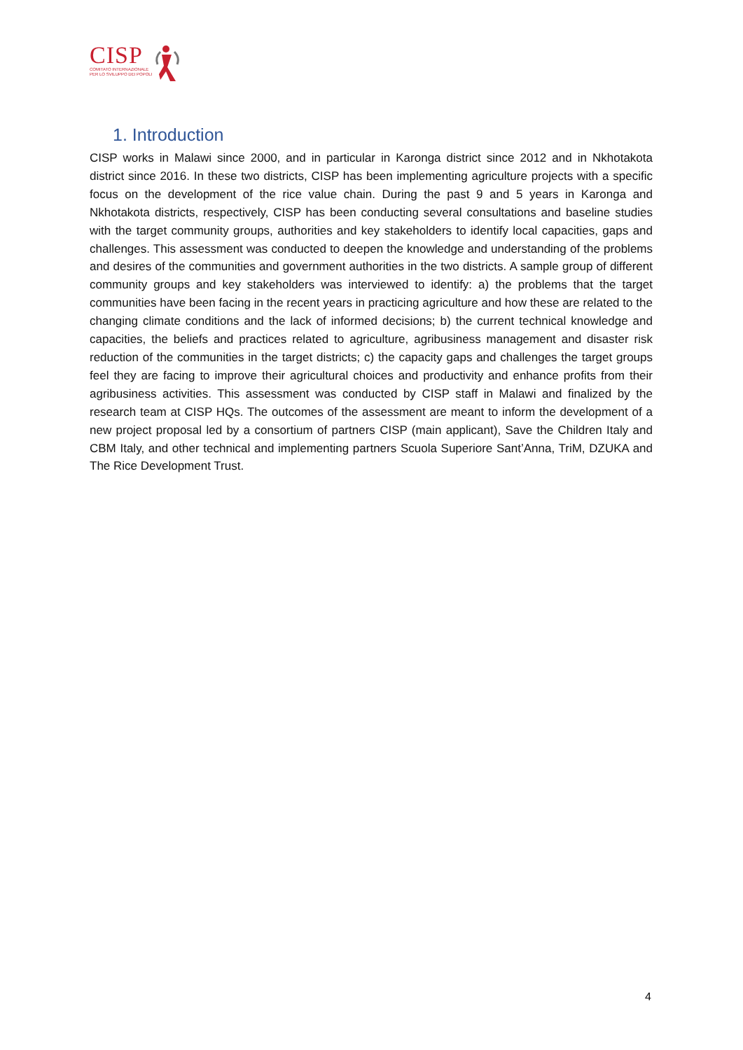CISP
COMITATO INTERNAZIONALE
PER LO SVILUPPO DEI POPOLI
1. Introduction
CISP works in Malawi since 2000, and in particular in Karonga district since 2012 and in Nkhotakota district since 2016. In these two districts, CISP has been implementing agriculture projects with a specific focus on the development of the rice value chain. During the past 9 and 5 years in Karonga and Nkhotakota districts, respectively, CISP has been conducting several consultations and baseline studies with the target community groups, authorities and key stakeholders to identify local capacities, gaps and challenges. This assessment was conducted to deepen the knowledge and understanding of the problems and desires of the communities and government authorities in the two districts. A sample group of different community groups and key stakeholders was interviewed to identify: a) the problems that the target communities have been facing in the recent years in practicing agriculture and how these are related to the changing climate conditions and the lack of informed decisions; b) the current technical knowledge and capacities, the beliefs and practices related to agriculture, agribusiness management and disaster risk reduction of the communities in the target districts; c) the capacity gaps and challenges the target groups feel they are facing to improve their agricultural choices and productivity and enhance profits from their agribusiness activities. This assessment was conducted by CISP staff in Malawi and finalized by the research team at CISP HQs. The outcomes of the assessment are meant to inform the development of a new project proposal led by a consortium of partners CISP (main applicant), Save the Children Italy and CBM Italy, and other technical and implementing partners Scuola Superiore Sant’Anna, TriM, DZUKA and The Rice Development Trust.
4